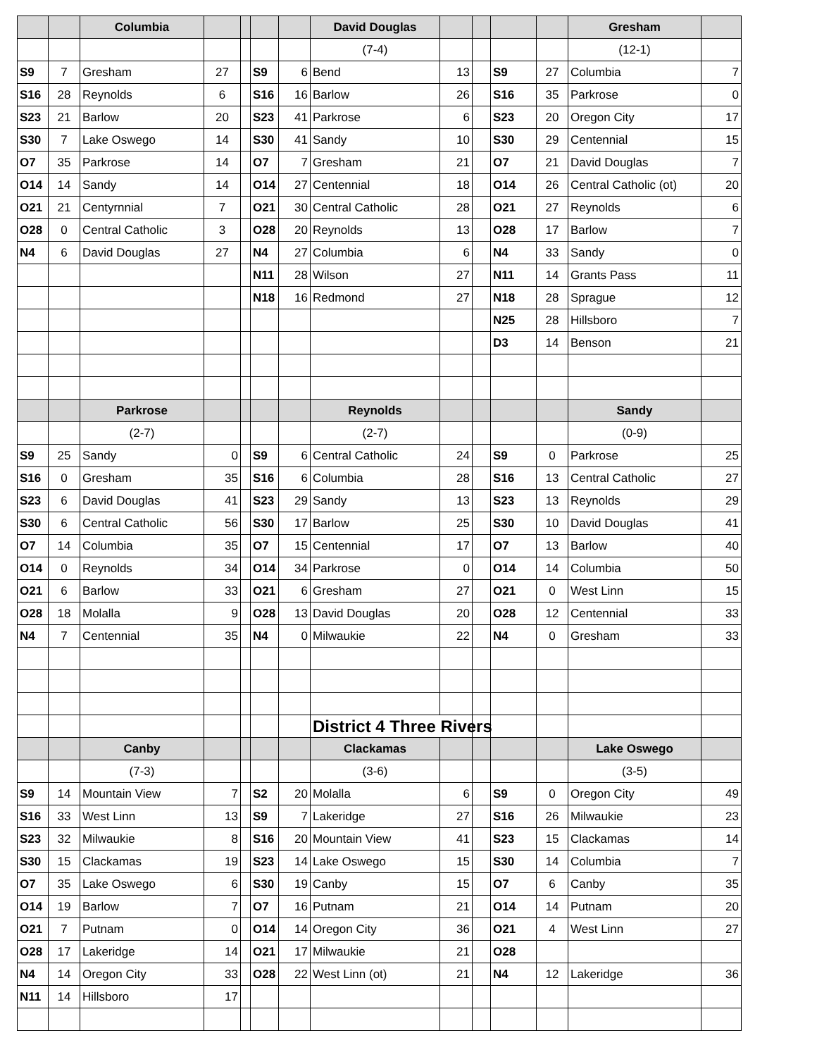| | | Columbia | | | | | David Douglas | | | | | Gresham | |
| --- | --- | --- | --- | --- | --- | --- | --- | --- | --- | --- | --- | --- | --- |
| | | | | | | | (7-4) | | | | | (12-1) | |
| S9 | 7 | Gresham | 27 | | S9 | 6 | Bend | 13 | | S9 | 27 | Columbia | 7 |
| S16 | 28 | Reynolds | 6 | | S16 | 16 | Barlow | 26 | | S16 | 35 | Parkrose | 0 |
| S23 | 21 | Barlow | 20 | | S23 | 41 | Parkrose | 6 | | S23 | 20 | Oregon City | 17 |
| S30 | 7 | Lake Oswego | 14 | | S30 | 41 | Sandy | 10 | | S30 | 29 | Centennial | 15 |
| O7 | 35 | Parkrose | 14 | | O7 | 7 | Gresham | 21 | | O7 | 21 | David Douglas | 7 |
| O14 | 14 | Sandy | 14 | | O14 | 27 | Centennial | 18 | | O14 | 26 | Central Catholic (ot) | 20 |
| O21 | 21 | Centyrnnial | 7 | | O21 | 30 | Central Catholic | 28 | | O21 | 27 | Reynolds | 6 |
| O28 | 0 | Central Catholic | 3 | | O28 | 20 | Reynolds | 13 | | O28 | 17 | Barlow | 7 |
| N4 | 6 | David Douglas | 27 | | N4 | 27 | Columbia | 6 | | N4 | 33 | Sandy | 0 |
| | | | | | N11 | 28 | Wilson | 27 | | N11 | 14 | Grants Pass | 11 |
| | | | | | N18 | 16 | Redmond | 27 | | N18 | 28 | Sprague | 12 |
| | | | | | | | | | | N25 | 28 | Hillsboro | 7 |
| | | | | | | | | | | D3 | 14 | Benson | 21 |
| | | Parkrose | | | | | Reynolds | | | | | Sandy | |
| | | (2-7) | | | | | (2-7) | | | | | (0-9) | |
| S9 | 25 | Sandy | 0 | | S9 | 6 | Central Catholic | 24 | | S9 | 0 | Parkrose | 25 |
| S16 | 0 | Gresham | 35 | | S16 | 6 | Columbia | 28 | | S16 | 13 | Central Catholic | 27 |
| S23 | 6 | David Douglas | 41 | | S23 | 29 | Sandy | 13 | | S23 | 13 | Reynolds | 29 |
| S30 | 6 | Central Catholic | 56 | | S30 | 17 | Barlow | 25 | | S30 | 10 | David Douglas | 41 |
| O7 | 14 | Columbia | 35 | | O7 | 15 | Centennial | 17 | | O7 | 13 | Barlow | 40 |
| O14 | 0 | Reynolds | 34 | | O14 | 34 | Parkrose | 0 | | O14 | 14 | Columbia | 50 |
| O21 | 6 | Barlow | 33 | | O21 | 6 | Gresham | 27 | | O21 | 0 | West Linn | 15 |
| O28 | 18 | Molalla | 9 | | O28 | 13 | David Douglas | 20 | | O28 | 12 | Centennial | 33 |
| N4 | 7 | Centennial | 35 | | N4 | 0 | Milwaukie | 22 | | N4 | 0 | Gresham | 33 |
| | | | | | | | District 4 Three Rivers | | | | | | |
| | | Canby | | | | | Clackamas | | | | | Lake Oswego | |
| | | (7-3) | | | | | (3-6) | | | | | (3-5) | |
| S9 | 14 | Mountain View | 7 | | S2 | 20 | Molalla | 6 | | S9 | 0 | Oregon City | 49 |
| S16 | 33 | West Linn | 13 | | S9 | 7 | Lakeridge | 27 | | S16 | 26 | Milwaukie | 23 |
| S23 | 32 | Milwaukie | 8 | | S16 | 20 | Mountain View | 41 | | S23 | 15 | Clackamas | 14 |
| S30 | 15 | Clackamas | 19 | | S23 | 14 | Lake Oswego | 15 | | S30 | 14 | Columbia | 7 |
| O7 | 35 | Lake Oswego | 6 | | S30 | 19 | Canby | 15 | | O7 | 6 | Canby | 35 |
| O14 | 19 | Barlow | 7 | | O7 | 16 | Putnam | 21 | | O14 | 14 | Putnam | 20 |
| O21 | 7 | Putnam | 0 | | O14 | 14 | Oregon City | 36 | | O21 | 4 | West Linn | 27 |
| O28 | 17 | Lakeridge | 14 | | O21 | 17 | Milwaukie | 21 | | O28 | | | |
| N4 | 14 | Oregon City | 33 | | O28 | 22 | West Linn (ot) | 21 | | N4 | 12 | Lakeridge | 36 |
| N11 | 14 | Hillsboro | 17 | | | | | | | | | | |